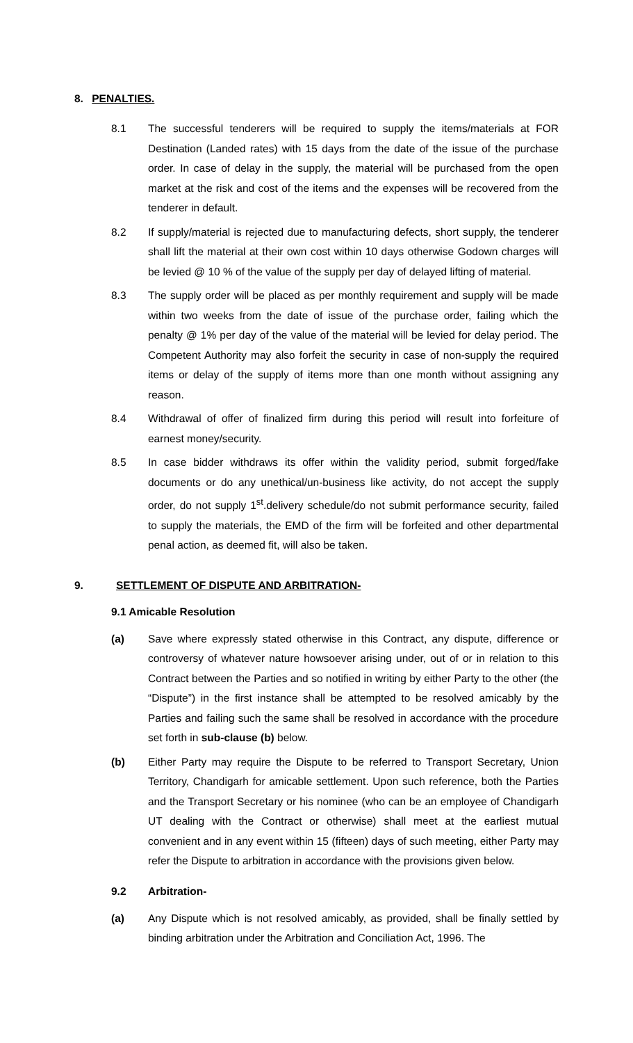8. PENALTIES.
8.1 The successful tenderers will be required to supply the items/materials at FOR Destination (Landed rates) with 15 days from the date of the issue of the purchase order. In case of delay in the supply, the material will be purchased from the open market at the risk and cost of the items and the expenses will be recovered from the tenderer in default.
8.2 If supply/material is rejected due to manufacturing defects, short supply, the tenderer shall lift the material at their own cost within 10 days otherwise Godown charges will be levied @ 10 % of the value of the supply per day of delayed lifting of material.
8.3 The supply order will be placed as per monthly requirement and supply will be made within two weeks from the date of issue of the purchase order, failing which the penalty @ 1% per day of the value of the material will be levied for delay period. The Competent Authority may also forfeit the security in case of non-supply the required items or delay of the supply of items more than one month without assigning any reason.
8.4 Withdrawal of offer of finalized firm during this period will result into forfeiture of earnest money/security.
8.5 In case bidder withdraws its offer within the validity period, submit forged/fake documents or do any unethical/un-business like activity, do not accept the supply order, do not supply 1<sup>st</sup>.delivery schedule/do not submit performance security, failed to supply the materials, the EMD of the firm will be forfeited and other departmental penal action, as deemed fit, will also be taken.
9. SETTLEMENT OF DISPUTE AND ARBITRATION-
9.1 Amicable Resolution
(a) Save where expressly stated otherwise in this Contract, any dispute, difference or controversy of whatever nature howsoever arising under, out of or in relation to this Contract between the Parties and so notified in writing by either Party to the other (the “Dispute”) in the first instance shall be attempted to be resolved amicably by the Parties and failing such the same shall be resolved in accordance with the procedure set forth in sub-clause (b) below.
(b) Either Party may require the Dispute to be referred to Transport Secretary, Union Territory, Chandigarh for amicable settlement. Upon such reference, both the Parties and the Transport Secretary or his nominee (who can be an employee of Chandigarh UT dealing with the Contract or otherwise) shall meet at the earliest mutual convenient and in any event within 15 (fifteen) days of such meeting, either Party may refer the Dispute to arbitration in accordance with the provisions given below.
9.2 Arbitration-
(a) Any Dispute which is not resolved amicably, as provided, shall be finally settled by binding arbitration under the Arbitration and Conciliation Act, 1996. The